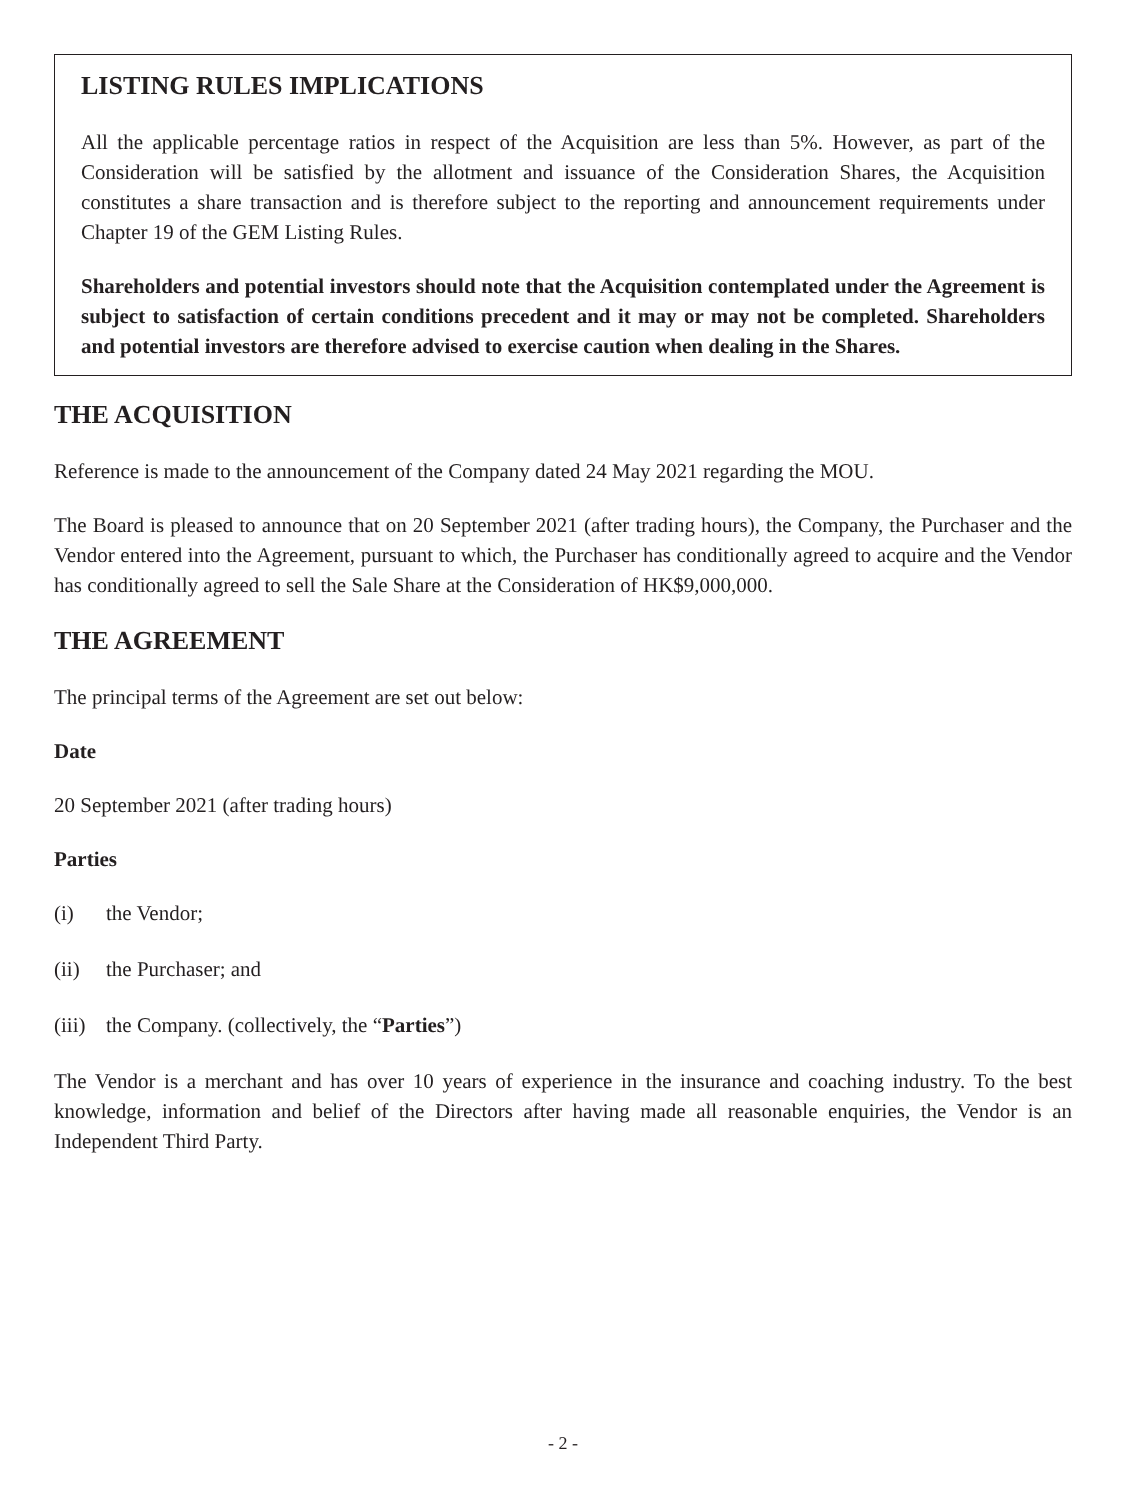LISTING RULES IMPLICATIONS
All the applicable percentage ratios in respect of the Acquisition are less than 5%. However, as part of the Consideration will be satisfied by the allotment and issuance of the Consideration Shares, the Acquisition constitutes a share transaction and is therefore subject to the reporting and announcement requirements under Chapter 19 of the GEM Listing Rules.
Shareholders and potential investors should note that the Acquisition contemplated under the Agreement is subject to satisfaction of certain conditions precedent and it may or may not be completed. Shareholders and potential investors are therefore advised to exercise caution when dealing in the Shares.
THE ACQUISITION
Reference is made to the announcement of the Company dated 24 May 2021 regarding the MOU.
The Board is pleased to announce that on 20 September 2021 (after trading hours), the Company, the Purchaser and the Vendor entered into the Agreement, pursuant to which, the Purchaser has conditionally agreed to acquire and the Vendor has conditionally agreed to sell the Sale Share at the Consideration of HK$9,000,000.
THE AGREEMENT
The principal terms of the Agreement are set out below:
Date
20 September 2021 (after trading hours)
Parties
(i) the Vendor;
(ii) the Purchaser; and
(iii) the Company. (collectively, the “Parties”)
The Vendor is a merchant and has over 10 years of experience in the insurance and coaching industry. To the best knowledge, information and belief of the Directors after having made all reasonable enquiries, the Vendor is an Independent Third Party.
- 2 -